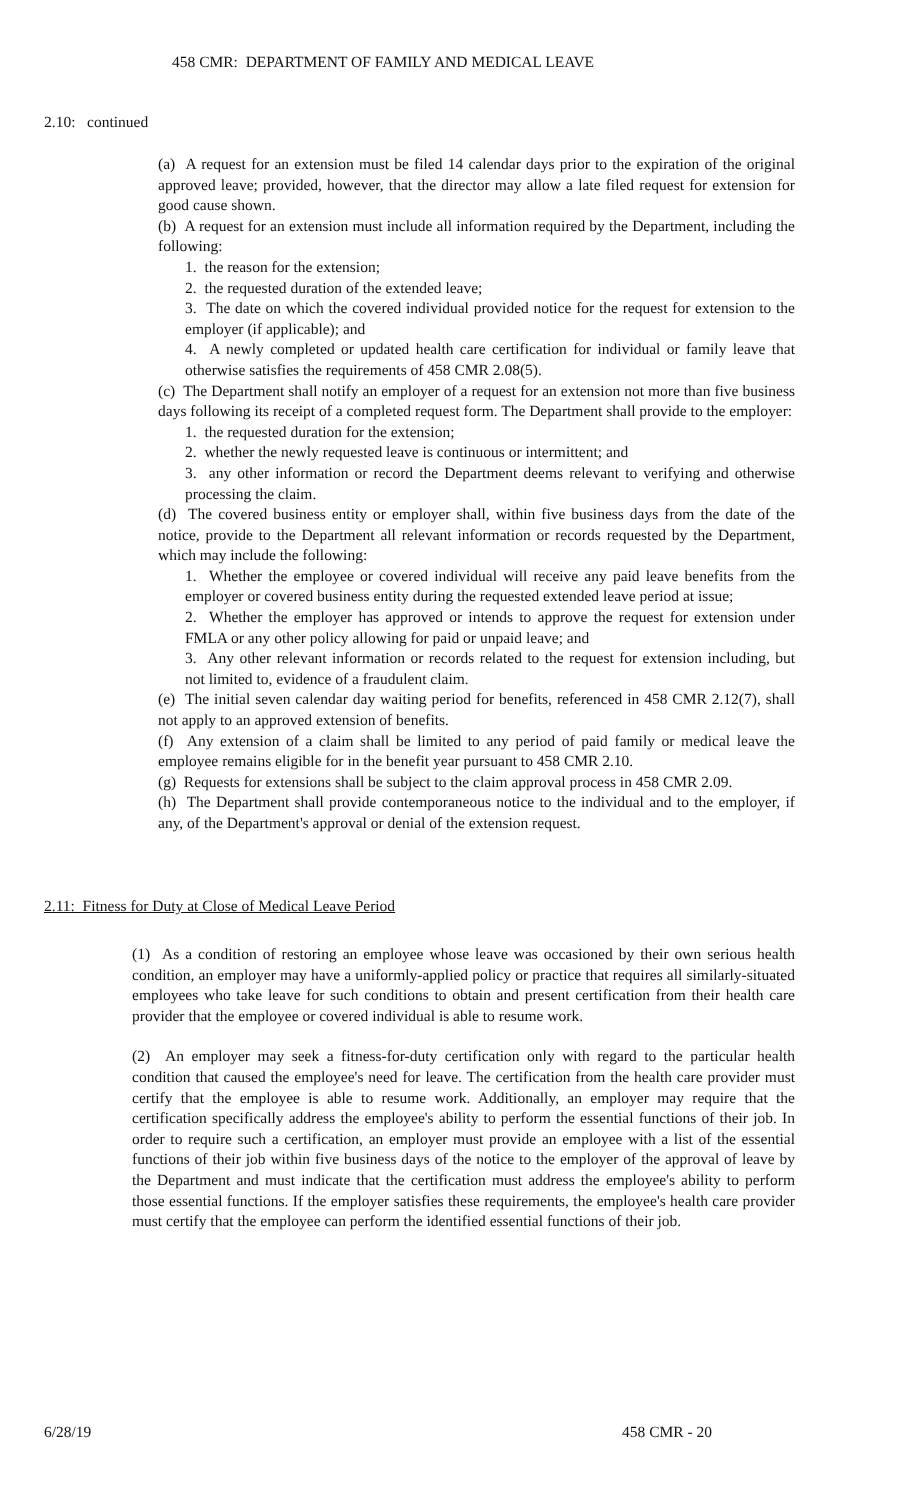458 CMR: DEPARTMENT OF FAMILY AND MEDICAL LEAVE
2.10: continued
(a) A request for an extension must be filed 14 calendar days prior to the expiration of the original approved leave; provided, however, that the director may allow a late filed request for extension for good cause shown.
(b) A request for an extension must include all information required by the Department, including the following:
1. the reason for the extension;
2. the requested duration of the extended leave;
3. The date on which the covered individual provided notice for the request for extension to the employer (if applicable); and
4. A newly completed or updated health care certification for individual or family leave that otherwise satisfies the requirements of 458 CMR 2.08(5).
(c) The Department shall notify an employer of a request for an extension not more than five business days following its receipt of a completed request form. The Department shall provide to the employer:
1. the requested duration for the extension;
2. whether the newly requested leave is continuous or intermittent; and
3. any other information or record the Department deems relevant to verifying and otherwise processing the claim.
(d) The covered business entity or employer shall, within five business days from the date of the notice, provide to the Department all relevant information or records requested by the Department, which may include the following:
1. Whether the employee or covered individual will receive any paid leave benefits from the employer or covered business entity during the requested extended leave period at issue;
2. Whether the employer has approved or intends to approve the request for extension under FMLA or any other policy allowing for paid or unpaid leave; and
3. Any other relevant information or records related to the request for extension including, but not limited to, evidence of a fraudulent claim.
(e) The initial seven calendar day waiting period for benefits, referenced in 458 CMR 2.12(7), shall not apply to an approved extension of benefits.
(f) Any extension of a claim shall be limited to any period of paid family or medical leave the employee remains eligible for in the benefit year pursuant to 458 CMR 2.10.
(g) Requests for extensions shall be subject to the claim approval process in 458 CMR 2.09.
(h) The Department shall provide contemporaneous notice to the individual and to the employer, if any, of the Department's approval or denial of the extension request.
2.11: Fitness for Duty at Close of Medical Leave Period
(1) As a condition of restoring an employee whose leave was occasioned by their own serious health condition, an employer may have a uniformly-applied policy or practice that requires all similarly-situated employees who take leave for such conditions to obtain and present certification from their health care provider that the employee or covered individual is able to resume work.
(2) An employer may seek a fitness-for-duty certification only with regard to the particular health condition that caused the employee's need for leave. The certification from the health care provider must certify that the employee is able to resume work. Additionally, an employer may require that the certification specifically address the employee's ability to perform the essential functions of their job. In order to require such a certification, an employer must provide an employee with a list of the essential functions of their job within five business days of the notice to the employer of the approval of leave by the Department and must indicate that the certification must address the employee's ability to perform those essential functions. If the employer satisfies these requirements, the employee's health care provider must certify that the employee can perform the identified essential functions of their job.
6/28/19 458 CMR - 20